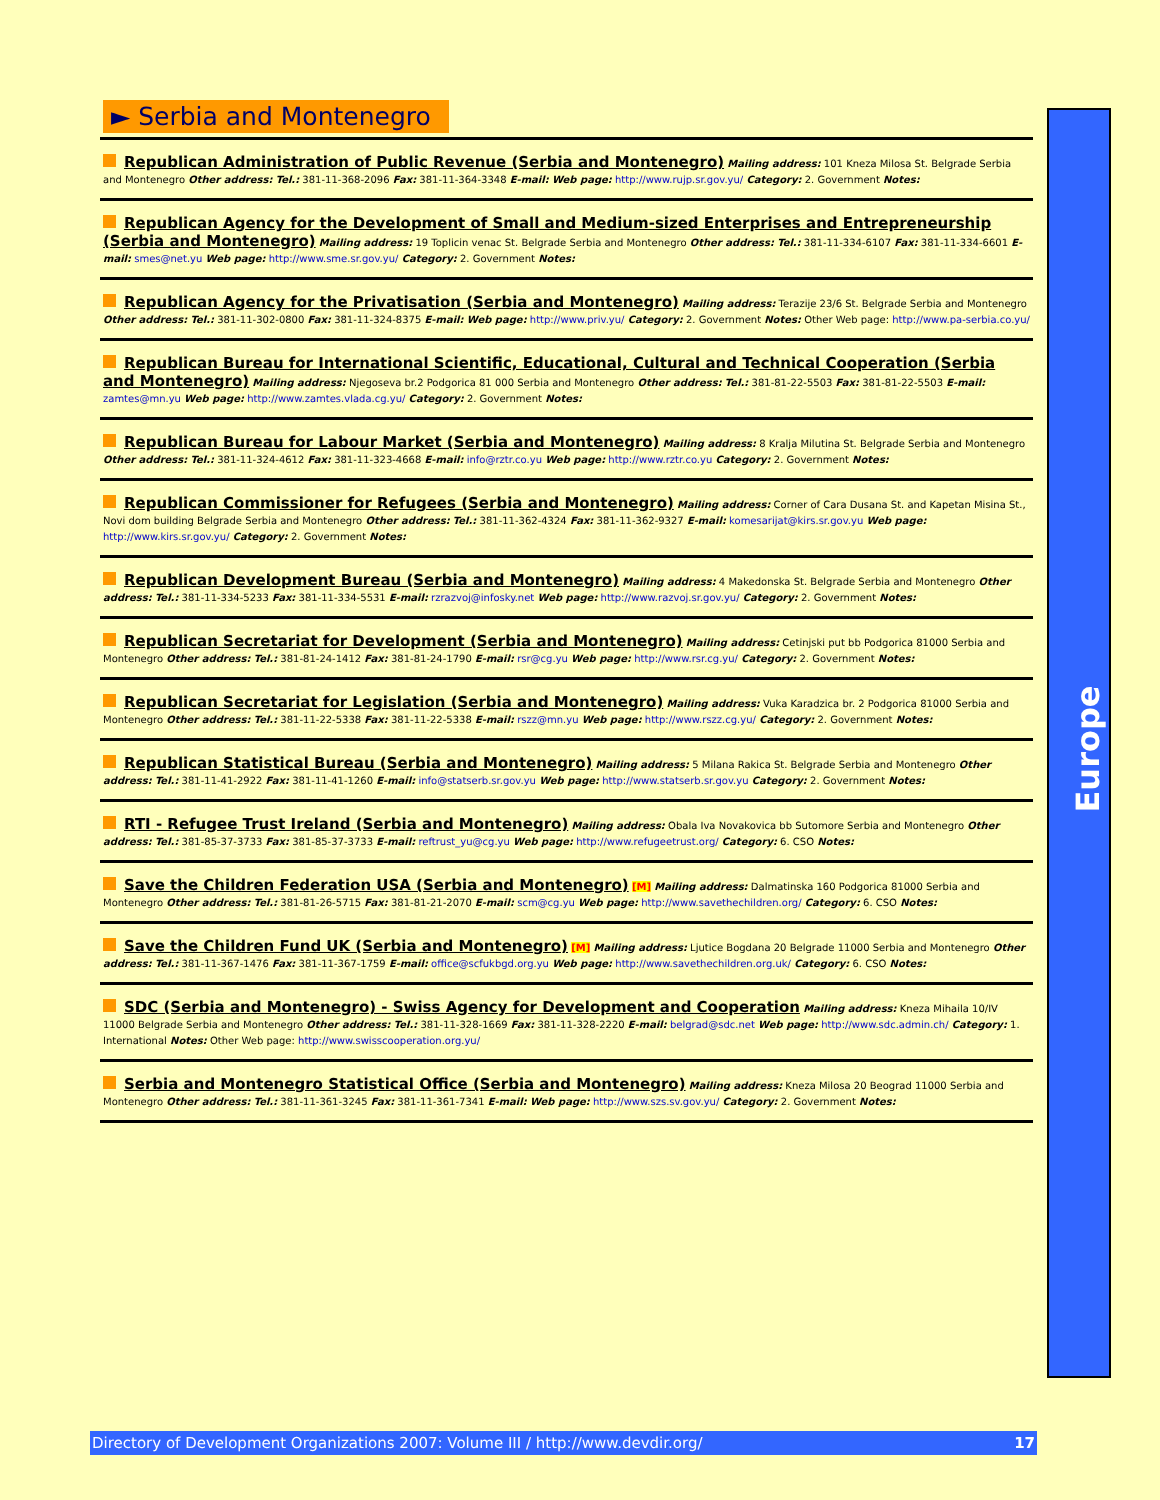► Serbia and Montenegro
Republican Administration of Public Revenue (Serbia and Montenegro) Mailing address: 101 Kneza Milosa St. Belgrade Serbia and Montenegro Other address: Tel.: 381-11-368-2096 Fax: 381-11-364-3348 E-mail: Web page: http://www.rujp.sr.gov.yu/ Category: 2. Government Notes:
Republican Agency for the Development of Small and Medium-sized Enterprises and Entrepreneurship (Serbia and Montenegro) Mailing address: 19 Toplicin venac St. Belgrade Serbia and Montenegro Other address: Tel.: 381-11-334-6107 Fax: 381-11-334-6601 E-mail: smes@net.yu Web page: http://www.sme.sr.gov.yu/ Category: 2. Government Notes:
Republican Agency for the Privatisation (Serbia and Montenegro) Mailing address: Terazije 23/6 St. Belgrade Serbia and Montenegro Other address: Tel.: 381-11-302-0800 Fax: 381-11-324-8375 E-mail: Web page: http://www.priv.yu/ Category: 2. Government Notes: Other Web page: http://www.pa-serbia.co.yu/
Republican Bureau for International Scientific, Educational, Cultural and Technical Cooperation (Serbia and Montenegro) Mailing address: Njegoseva br.2 Podgorica 81 000 Serbia and Montenegro Other address: Tel.: 381-81-22-5503 Fax: 381-81-22-5503 E-mail: zamtes@mn.yu Web page: http://www.zamtes.vlada.cg.yu/ Category: 2. Government Notes:
Republican Bureau for Labour Market (Serbia and Montenegro) Mailing address: 8 Kralja Milutina St. Belgrade Serbia and Montenegro Other address: Tel.: 381-11-324-4612 Fax: 381-11-323-4668 E-mail: info@rztr.co.yu Web page: http://www.rztr.co.yu Category: 2. Government Notes:
Republican Commissioner for Refugees (Serbia and Montenegro) Mailing address: Corner of Cara Dusana St. and Kapetan Misina St., Novi dom building Belgrade Serbia and Montenegro Other address: Tel.: 381-11-362-4324 Fax: 381-11-362-9327 E-mail: komesarijat@kirs.sr.gov.yu Web page: http://www.kirs.sr.gov.yu/ Category: 2. Government Notes:
Republican Development Bureau (Serbia and Montenegro) Mailing address: 4 Makedonska St. Belgrade Serbia and Montenegro Other address: Tel.: 381-11-334-5233 Fax: 381-11-334-5531 E-mail: rzrazvoj@infosky.net Web page: http://www.razvoj.sr.gov.yu/ Category: 2. Government Notes:
Republican Secretariat for Development (Serbia and Montenegro) Mailing address: Cetinjski put bb Podgorica 81000 Serbia and Montenegro Other address: Tel.: 381-81-24-1412 Fax: 381-81-24-1790 E-mail: rsr@cg.yu Web page: http://www.rsr.cg.yu/ Category: 2. Government Notes:
Republican Secretariat for Legislation (Serbia and Montenegro) Mailing address: Vuka Karadzica br. 2 Podgorica 81000 Serbia and Montenegro Other address: Tel.: 381-11-22-5338 Fax: 381-11-22-5338 E-mail: rszz@mn.yu Web page: http://www.rszz.cg.yu/ Category: 2. Government Notes:
Republican Statistical Bureau (Serbia and Montenegro) Mailing address: 5 Milana Rakica St. Belgrade Serbia and Montenegro Other address: Tel.: 381-11-41-2922 Fax: 381-11-41-1260 E-mail: info@statserb.sr.gov.yu Web page: http://www.statserb.sr.gov.yu Category: 2. Government Notes:
RTI - Refugee Trust Ireland (Serbia and Montenegro) Mailing address: Obala Iva Novakovica bb Sutomore Serbia and Montenegro Other address: Tel.: 381-85-37-3733 Fax: 381-85-37-3733 E-mail: reftrust_yu@cg.yu Web page: http://www.refugeetrust.org/ Category: 6. CSO Notes:
Save the Children Federation USA (Serbia and Montenegro) [M] Mailing address: Dalmatinska 160 Podgorica 81000 Serbia and Montenegro Other address: Tel.: 381-81-26-5715 Fax: 381-81-21-2070 E-mail: scm@cg.yu Web page: http://www.savethechildren.org/ Category: 6. CSO Notes:
Save the Children Fund UK (Serbia and Montenegro) [M] Mailing address: Ljutice Bogdana 20 Belgrade 11000 Serbia and Montenegro Other address: Tel.: 381-11-367-1476 Fax: 381-11-367-1759 E-mail: office@scfukbgd.org.yu Web page: http://www.savethechildren.org.uk/ Category: 6. CSO Notes:
SDC (Serbia and Montenegro) - Swiss Agency for Development and Cooperation Mailing address: Kneza Mihaila 10/IV 11000 Belgrade Serbia and Montenegro Other address: Tel.: 381-11-328-1669 Fax: 381-11-328-2220 E-mail: belgrad@sdc.net Web page: http://www.sdc.admin.ch/ Category: 1. International Notes: Other Web page: http://www.swisscooperation.org.yu/
Serbia and Montenegro Statistical Office (Serbia and Montenegro) Mailing address: Kneza Milosa 20 Beograd 11000 Serbia and Montenegro Other address: Tel.: 381-11-361-3245 Fax: 381-11-361-7341 E-mail: Web page: http://www.szs.sv.gov.yu/ Category: 2. Government Notes:
Europe
Directory of Development Organizations 2007: Volume III / http://www.devdir.org/ 17